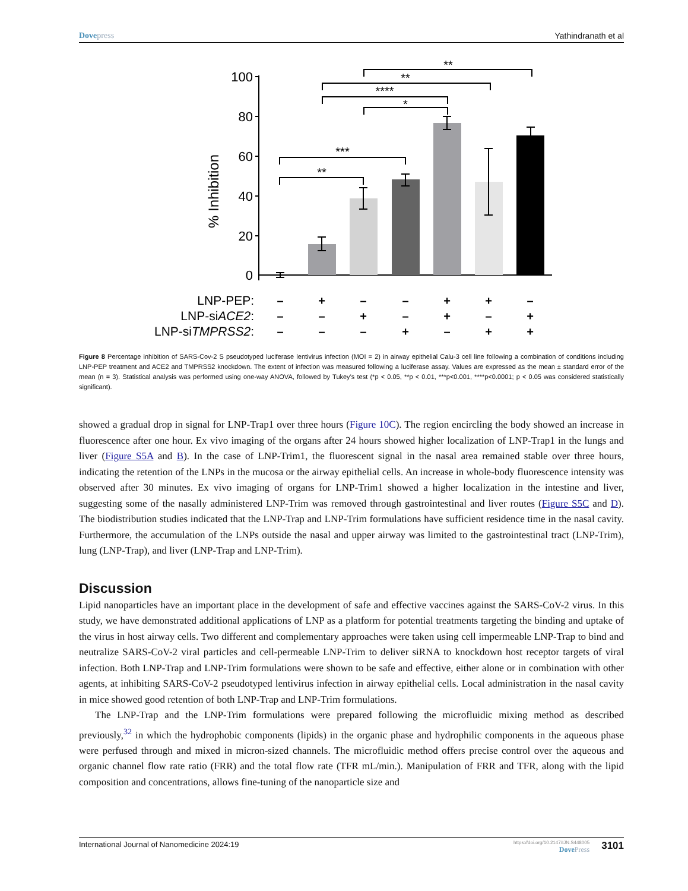Dovepress Yathindranath et al
100
80
60
40
20
0
% Inhibition
**
***
*
****
**
**
LNP-PEP:
LNP-siACE2:
LNP-siTMPRSS2:
–
+
–
–
+
+
–
–
–
+
–
+
–
+
–
–
–
+
–
+
+
Figure 8 Percentage inhibition of SARS-Cov-2 S pseudotyped luciferase lentivirus infection (MOI = 2) in airway epithelial Calu-3 cell line following a combination of conditions including LNP-PEP treatment and ACE2 and TMPRSS2 knockdown. The extent of infection was measured following a luciferase assay. Values are expressed as the mean ± standard error of the mean (n = 3). Statistical analysis was performed using one-way ANOVA, followed by Tukey’s test (*p < 0.05, **p < 0.01, ***p<0.001, ****p<0.0001; p < 0.05 was considered statistically significant).
showed a gradual drop in signal for LNP-Trap1 over three hours (Figure 10C). The region encircling the body showed an increase in fluorescence after one hour. Ex vivo imaging of the organs after 24 hours showed higher localization of LNP-Trap1 in the lungs and liver (Figure S5A and B). In the case of LNP-Trim1, the fluorescent signal in the nasal area remained stable over three hours, indicating the retention of the LNPs in the mucosa or the airway epithelial cells. An increase in whole-body fluorescence intensity was observed after 30 minutes. Ex vivo imaging of organs for LNP-Trim1 showed a higher localization in the intestine and liver, suggesting some of the nasally administered LNP-Trim was removed through gastrointestinal and liver routes (Figure S5C and D). The biodistribution studies indicated that the LNP-Trap and LNP-Trim formulations have sufficient residence time in the nasal cavity. Furthermore, the accumulation of the LNPs outside the nasal and upper airway was limited to the gastrointestinal tract (LNP-Trim), lung (LNP-Trap), and liver (LNP-Trap and LNP-Trim).
Discussion
Lipid nanoparticles have an important place in the development of safe and effective vaccines against the SARS-CoV-2 virus. In this study, we have demonstrated additional applications of LNP as a platform for potential treatments targeting the binding and uptake of the virus in host airway cells. Two different and complementary approaches were taken using cell impermeable LNP-Trap to bind and neutralize SARS-CoV-2 viral particles and cell-permeable LNP-Trim to deliver siRNA to knockdown host receptor targets of viral infection. Both LNP-Trap and LNP-Trim formulations were shown to be safe and effective, either alone or in combination with other agents, at inhibiting SARS-CoV-2 pseudotyped lentivirus infection in airway epithelial cells. Local administration in the nasal cavity in mice showed good retention of both LNP-Trap and LNP-Trim formulations.
The LNP-Trap and the LNP-Trim formulations were prepared following the microfluidic mixing method as described previously,<sup>32</sup> in which the hydrophobic components (lipids) in the organic phase and hydrophilic components in the aqueous phase were perfused through and mixed in micron-sized channels. The microfluidic method offers precise control over the aqueous and organic channel flow rate ratio (FRR) and the total flow rate (TFR mL/min.). Manipulation of FRR and TFR, along with the lipid composition and concentrations, allows fine-tuning of the nanoparticle size and
International Journal of Nanomedicine 2024:19 https://doi.org/10.2147/IJN.S448005
DovePress 3101